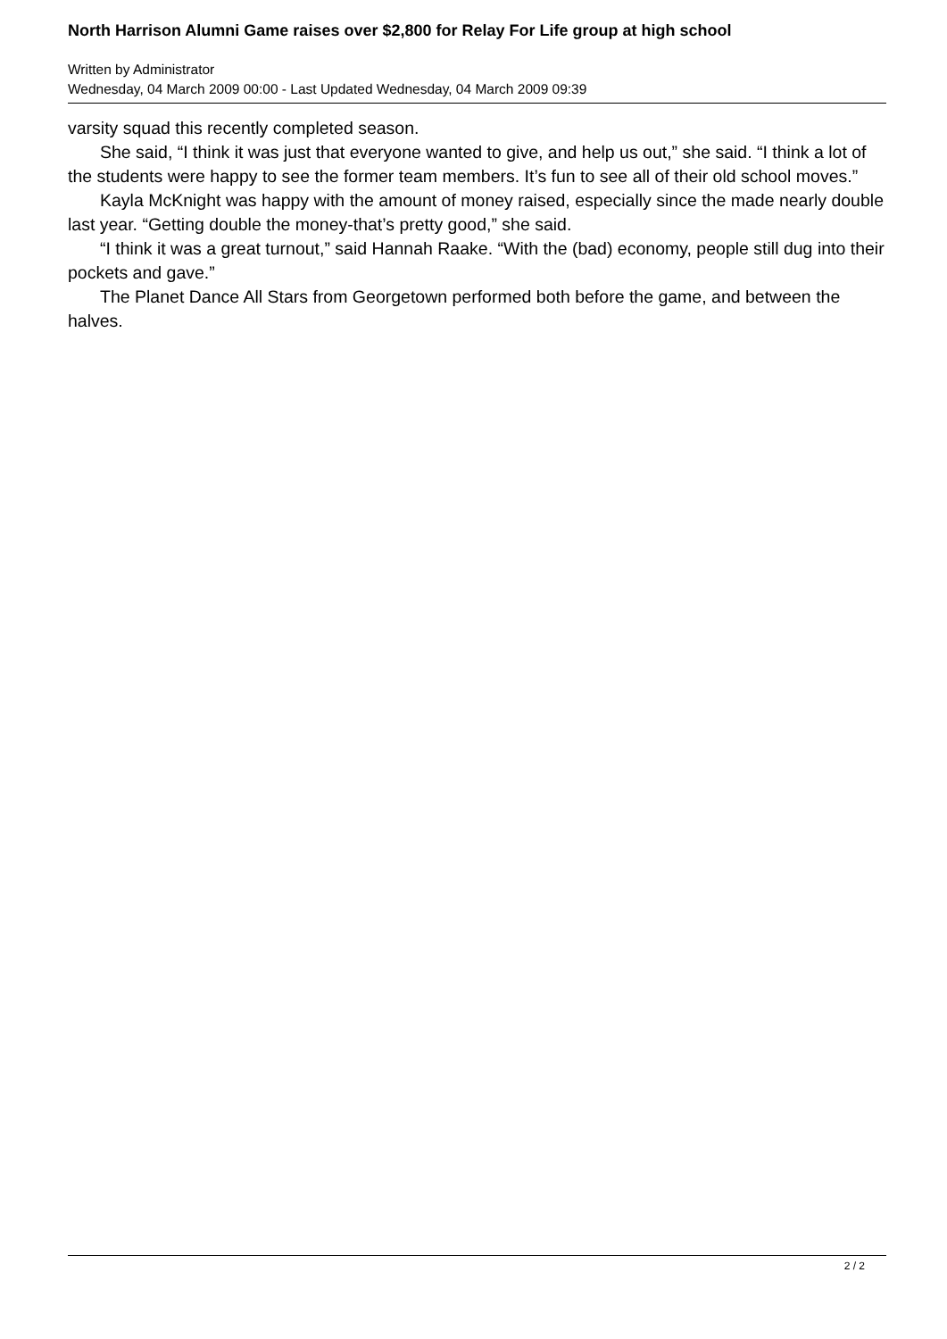North Harrison Alumni Game raises over $2,800 for Relay For Life group at high school
Written by Administrator
Wednesday, 04 March 2009 00:00 - Last Updated Wednesday, 04 March 2009 09:39
varsity squad this recently completed season.
She said, “I think it was just that everyone wanted to give, and help us out,” she said. “I think a lot of the students were happy to see the former team members. It’s fun to see all of their old school moves.”
Kayla McKnight was happy with the amount of money raised, especially since the made nearly double last year. “Getting double the money-that’s pretty good,” she said.
“I think it was a great turnout,” said Hannah Raake. “With the (bad) economy, people still dug into their pockets and gave.”
The Planet Dance All Stars from Georgetown performed both before the game, and between the halves.
2 / 2